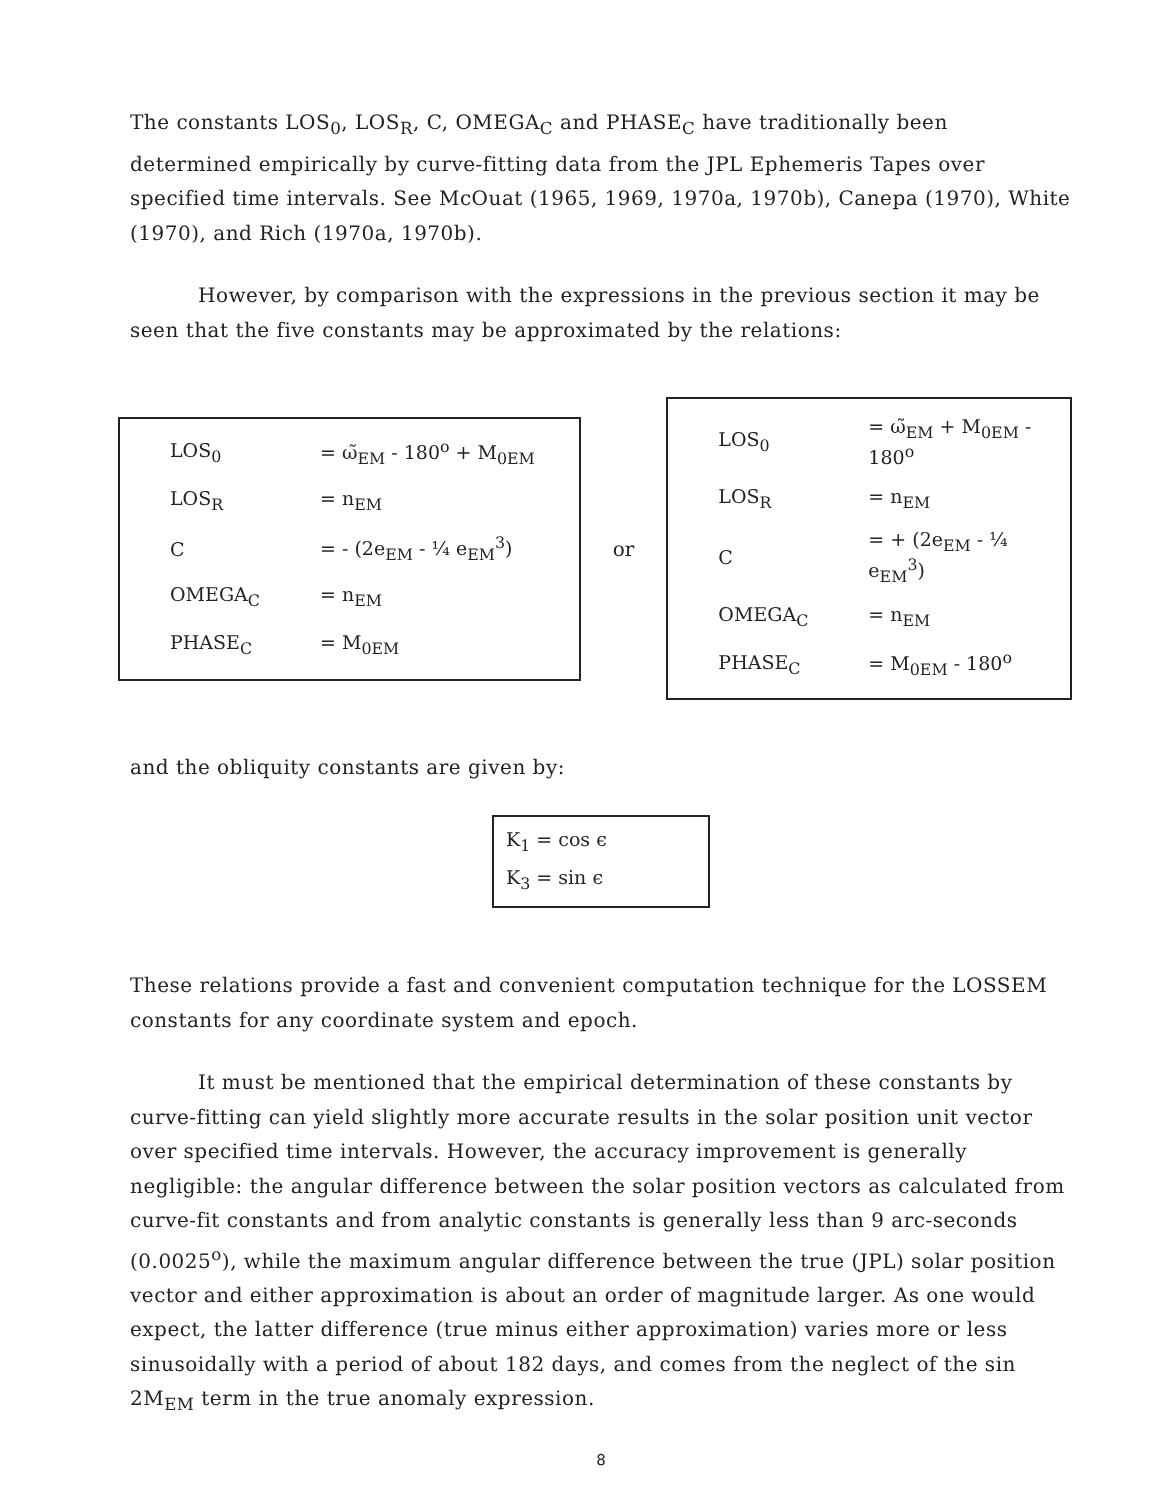The constants LOS<sub>0</sub>, LOS<sub>R</sub>, C, OMEGA<sub>C</sub> and PHASE<sub>C</sub> have traditionally been determined empirically by curve-fitting data from the JPL Ephemeris Tapes over specified time intervals. See McOuat (1965, 1969, 1970a, 1970b), Canepa (1970), White (1970), and Rich (1970a, 1970b).
However, by comparison with the expressions in the previous section it may be seen that the five constants may be approximated by the relations:
| LOS<sub>0</sub> | = ω̃<sub>EM</sub> - 180<sup>o</sup> + M<sub>0EM</sub> |
| LOS<sub>R</sub> | = n<sub>EM</sub> |
| C | = - (2e<sub>EM</sub> - ¼ e<sub>EM</sub><sup>3</sup>) |
| OMEGA<sub>C</sub> | = n<sub>EM</sub> |
| PHASE<sub>C</sub> | = M<sub>0EM</sub> |
or
| LOS<sub>0</sub> | = ω̃<sub>EM</sub> + M<sub>0EM</sub> - 180<sup>o</sup> |
| LOS<sub>R</sub> | = n<sub>EM</sub> |
| C | = + (2e<sub>EM</sub> - ¼ e<sub>EM</sub><sup>3</sup>) |
| OMEGA<sub>C</sub> | = n<sub>EM</sub> |
| PHASE<sub>C</sub> | = M<sub>0EM</sub> - 180<sup>o</sup> |
and the obliquity constants are given by:
K<sub>1</sub> = cos ϵ
K<sub>3</sub> = sin ϵ
These relations provide a fast and convenient computation technique for the LOSSEM constants for any coordinate system and epoch.
It must be mentioned that the empirical determination of these constants by curve-fitting can yield slightly more accurate results in the solar position unit vector over specified time intervals. However, the accuracy improvement is generally negligible: the angular difference between the solar position vectors as calculated from curve-fit constants and from analytic constants is generally less than 9 arc-seconds (0.0025<sup>o</sup>), while the maximum angular difference between the true (JPL) solar position vector and either approximation is about an order of magnitude larger. As one would expect, the latter difference (true minus either approximation) varies more or less sinusoidally with a period of about 182 days, and comes from the neglect of the sin 2M<sub>EM</sub> term in the true anomaly expression.
8